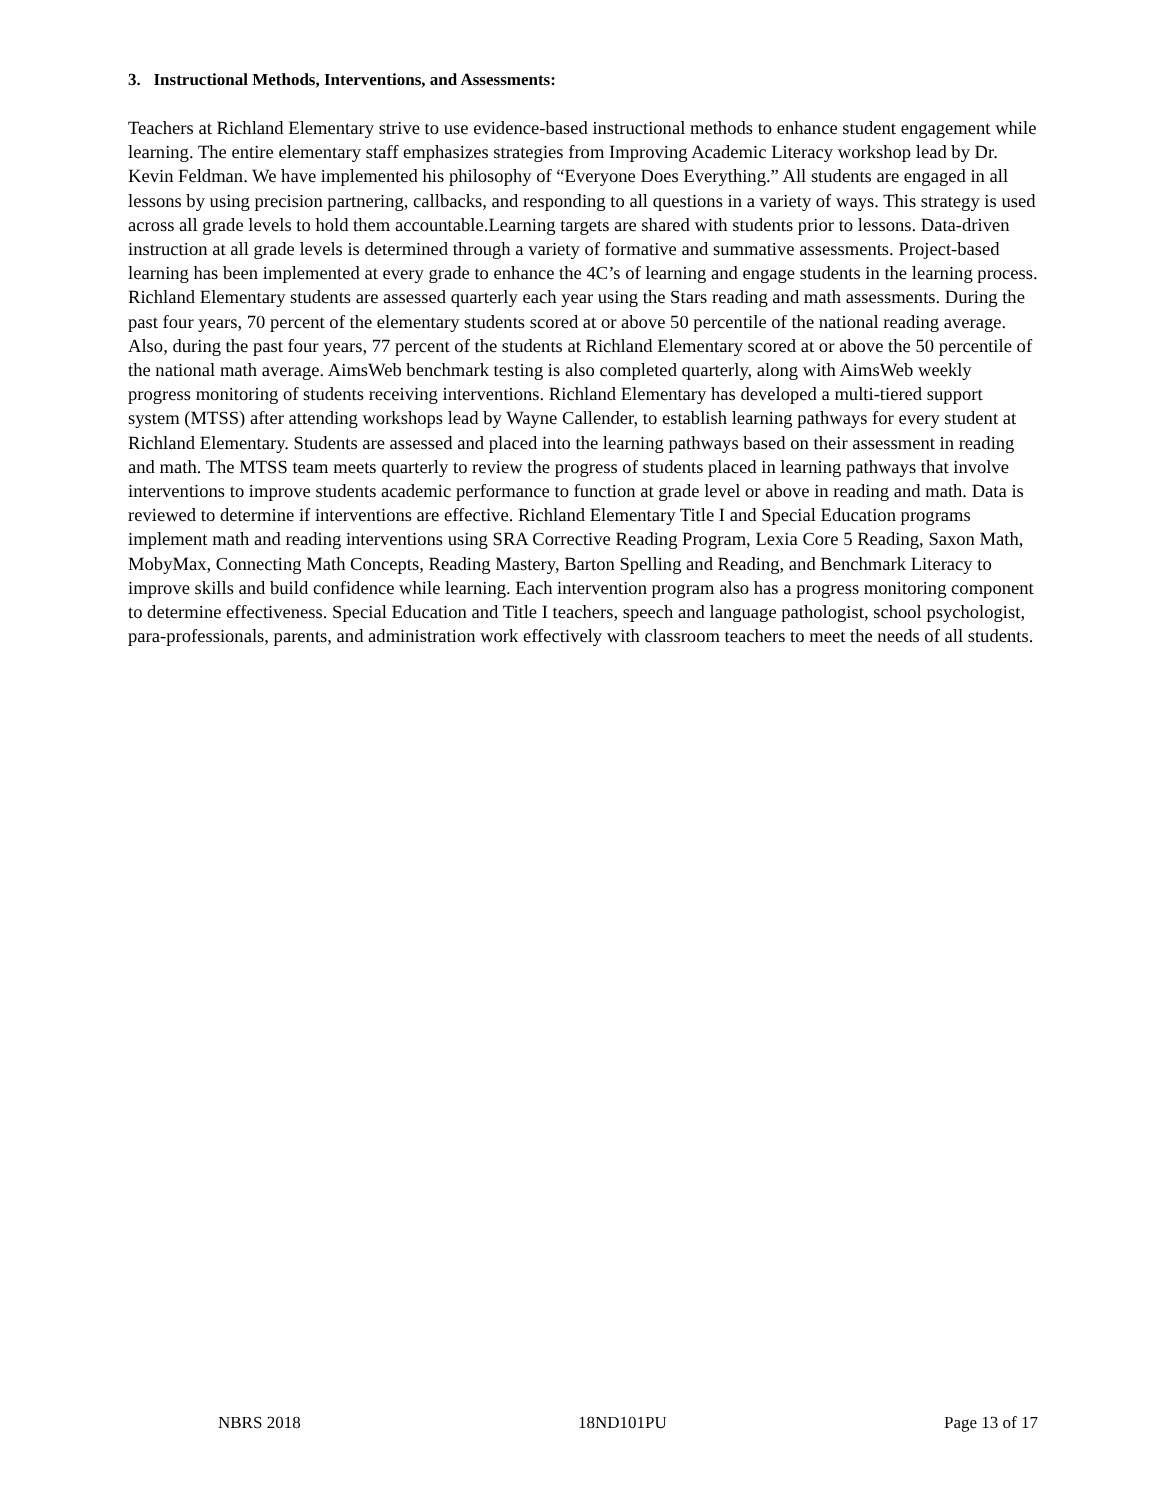3. Instructional Methods, Interventions, and Assessments:
Teachers at Richland Elementary strive to use evidence-based instructional methods to enhance student engagement while learning. The entire elementary staff emphasizes strategies from Improving Academic Literacy workshop lead by Dr. Kevin Feldman. We have implemented his philosophy of “Everyone Does Everything.” All students are engaged in all lessons by using precision partnering, callbacks, and responding to all questions in a variety of ways. This strategy is used across all grade levels to hold them accountable.Learning targets are shared with students prior to lessons. Data-driven instruction at all grade levels is determined through a variety of formative and summative assessments. Project-based learning has been implemented at every grade to enhance the 4C’s of learning and engage students in the learning process. Richland Elementary students are assessed quarterly each year using the Stars reading and math assessments. During the past four years, 70 percent of the elementary students scored at or above 50 percentile of the national reading average. Also, during the past four years, 77 percent of the students at Richland Elementary scored at or above the 50 percentile of the national math average. AimsWeb benchmark testing is also completed quarterly, along with AimsWeb weekly progress monitoring of students receiving interventions. Richland Elementary has developed a multi-tiered support system (MTSS) after attending workshops lead by Wayne Callender, to establish learning pathways for every student at Richland Elementary. Students are assessed and placed into the learning pathways based on their assessment in reading and math. The MTSS team meets quarterly to review the progress of students placed in learning pathways that involve interventions to improve students academic performance to function at grade level or above in reading and math. Data is reviewed to determine if interventions are effective. Richland Elementary Title I and Special Education programs implement math and reading interventions using SRA Corrective Reading Program, Lexia Core 5 Reading, Saxon Math, MobyMax, Connecting Math Concepts, Reading Mastery, Barton Spelling and Reading, and Benchmark Literacy to improve skills and build confidence while learning. Each intervention program also has a progress monitoring component to determine effectiveness. Special Education and Title I teachers, speech and language pathologist, school psychologist, para-professionals, parents, and administration work effectively with classroom teachers to meet the needs of all students.
NBRS 2018 18ND101PU Page 13 of 17